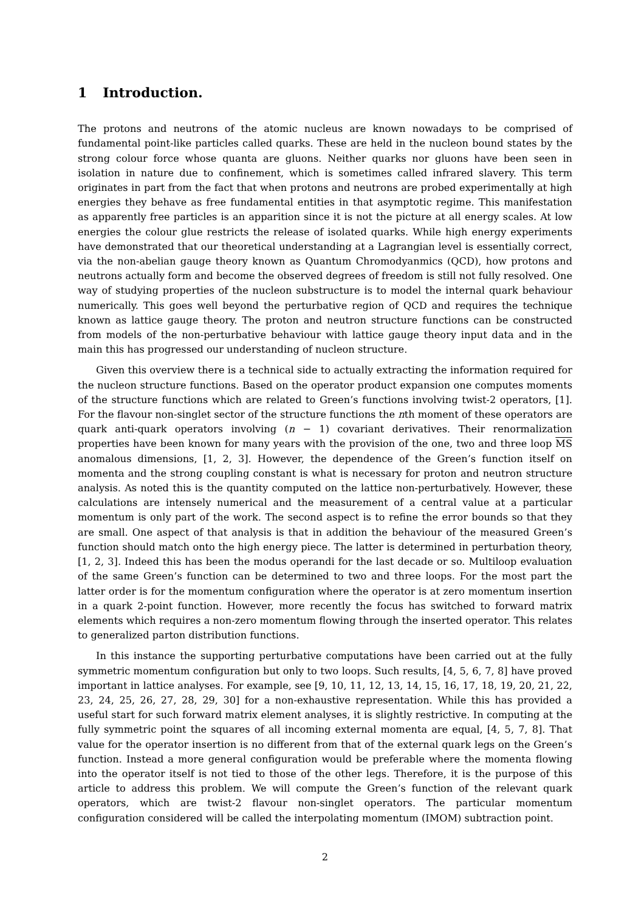1 Introduction.
The protons and neutrons of the atomic nucleus are known nowadays to be comprised of fundamental point-like particles called quarks. These are held in the nucleon bound states by the strong colour force whose quanta are gluons. Neither quarks nor gluons have been seen in isolation in nature due to confinement, which is sometimes called infrared slavery. This term originates in part from the fact that when protons and neutrons are probed experimentally at high energies they behave as free fundamental entities in that asymptotic regime. This manifestation as apparently free particles is an apparition since it is not the picture at all energy scales. At low energies the colour glue restricts the release of isolated quarks. While high energy experiments have demonstrated that our theoretical understanding at a Lagrangian level is essentially correct, via the non-abelian gauge theory known as Quantum Chromodyanmics (QCD), how protons and neutrons actually form and become the observed degrees of freedom is still not fully resolved. One way of studying properties of the nucleon substructure is to model the internal quark behaviour numerically. This goes well beyond the perturbative region of QCD and requires the technique known as lattice gauge theory. The proton and neutron structure functions can be constructed from models of the non-perturbative behaviour with lattice gauge theory input data and in the main this has progressed our understanding of nucleon structure.
Given this overview there is a technical side to actually extracting the information required for the nucleon structure functions. Based on the operator product expansion one computes moments of the structure functions which are related to Green’s functions involving twist-2 operators, [1]. For the flavour non-singlet sector of the structure functions the nth moment of these operators are quark anti-quark operators involving (n − 1) covariant derivatives. Their renormalization properties have been known for many years with the provision of the one, two and three loop MS anomalous dimensions, [1, 2, 3]. However, the dependence of the Green’s function itself on momenta and the strong coupling constant is what is necessary for proton and neutron structure analysis. As noted this is the quantity computed on the lattice non-perturbatively. However, these calculations are intensely numerical and the measurement of a central value at a particular momentum is only part of the work. The second aspect is to refine the error bounds so that they are small. One aspect of that analysis is that in addition the behaviour of the measured Green’s function should match onto the high energy piece. The latter is determined in perturbation theory, [1, 2, 3]. Indeed this has been the modus operandi for the last decade or so. Multiloop evaluation of the same Green’s function can be determined to two and three loops. For the most part the latter order is for the momentum configuration where the operator is at zero momentum insertion in a quark 2-point function. However, more recently the focus has switched to forward matrix elements which requires a non-zero momentum flowing through the inserted operator. This relates to generalized parton distribution functions.
In this instance the supporting perturbative computations have been carried out at the fully symmetric momentum configuration but only to two loops. Such results, [4, 5, 6, 7, 8] have proved important in lattice analyses. For example, see [9, 10, 11, 12, 13, 14, 15, 16, 17, 18, 19, 20, 21, 22, 23, 24, 25, 26, 27, 28, 29, 30] for a non-exhaustive representation. While this has provided a useful start for such forward matrix element analyses, it is slightly restrictive. In computing at the fully symmetric point the squares of all incoming external momenta are equal, [4, 5, 7, 8]. That value for the operator insertion is no different from that of the external quark legs on the Green’s function. Instead a more general configuration would be preferable where the momenta flowing into the operator itself is not tied to those of the other legs. Therefore, it is the purpose of this article to address this problem. We will compute the Green’s function of the relevant quark operators, which are twist-2 flavour non-singlet operators. The particular momentum configuration considered will be called the interpolating momentum (IMOM) subtraction point.
2